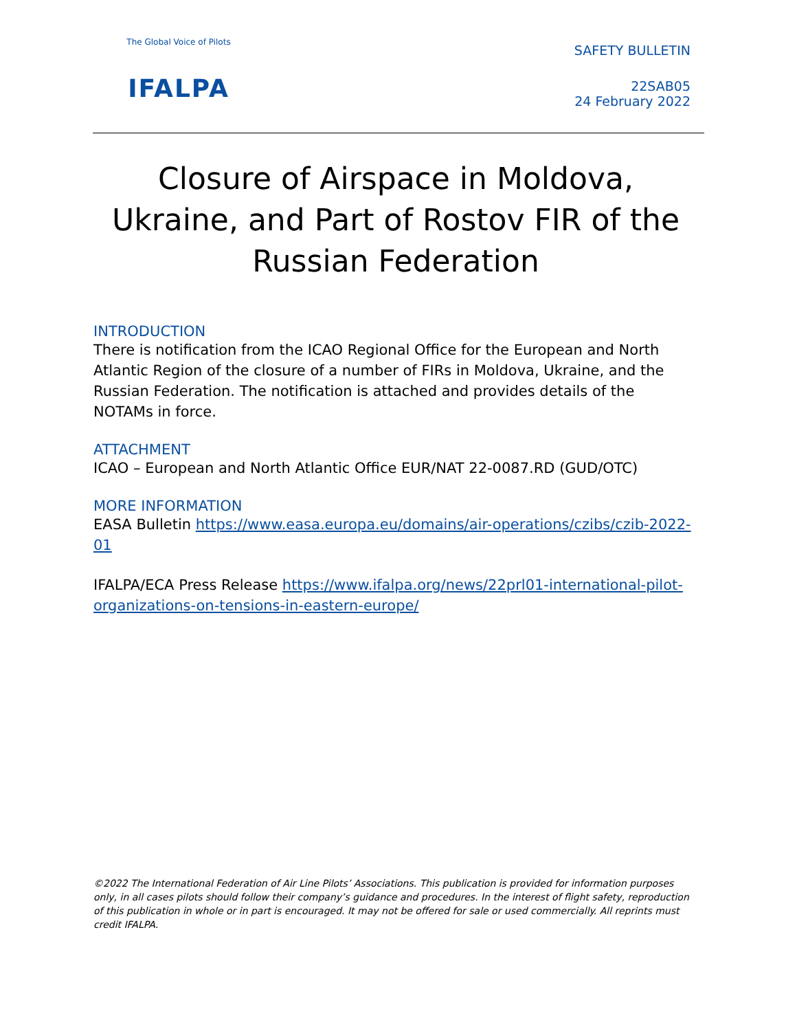The Global Voice of Pilots
IFALPA
SAFETY BULLETIN
22SAB05
24 February 2022
Closure of Airspace in Moldova, Ukraine, and Part of Rostov FIR of the Russian Federation
INTRODUCTION
There is notification from the ICAO Regional Office for the European and North Atlantic Region of the closure of a number of FIRs in Moldova, Ukraine, and the Russian Federation. The notification is attached and provides details of the NOTAMs in force.
ATTACHMENT
ICAO – European and North Atlantic Office EUR/NAT 22-0087.RD (GUD/OTC)
MORE INFORMATION
EASA Bulletin https://www.easa.europa.eu/domains/air-operations/czibs/czib-2022-01
IFALPA/ECA Press Release https://www.ifalpa.org/news/22prl01-international-pilot-organizations-on-tensions-in-eastern-europe/
©2022 The International Federation of Air Line Pilots’ Associations. This publication is provided for information purposes only, in all cases pilots should follow their company’s guidance and procedures. In the interest of flight safety, reproduction of this publication in whole or in part is encouraged. It may not be offered for sale or used commercially. All reprints must credit IFALPA.